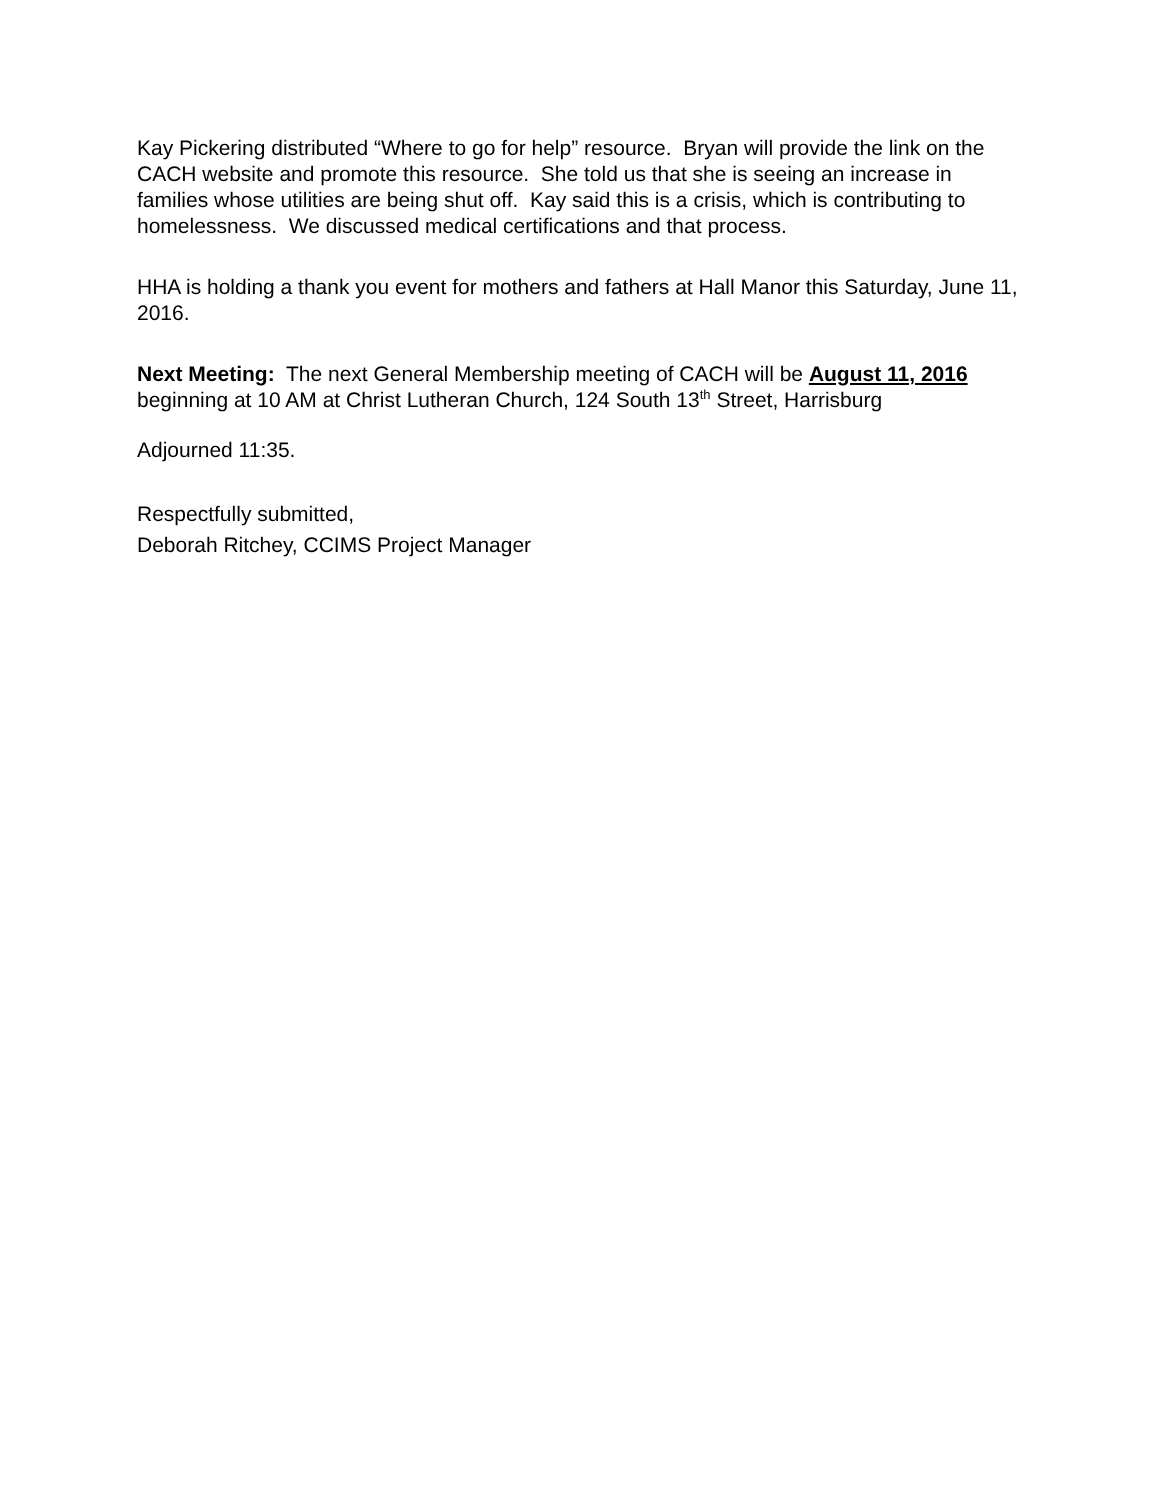Kay Pickering distributed “Where to go for help” resource. Bryan will provide the link on the CACH website and promote this resource. She told us that she is seeing an increase in families whose utilities are being shut off. Kay said this is a crisis, which is contributing to homelessness. We discussed medical certifications and that process.
HHA is holding a thank you event for mothers and fathers at Hall Manor this Saturday, June 11, 2016.
Next Meeting: The next General Membership meeting of CACH will be August 11, 2016 beginning at 10 AM at Christ Lutheran Church, 124 South 13<sup>th</sup> Street, Harrisburg
Adjourned 11:35.
Respectfully submitted,
Deborah Ritchey, CCIMS Project Manager